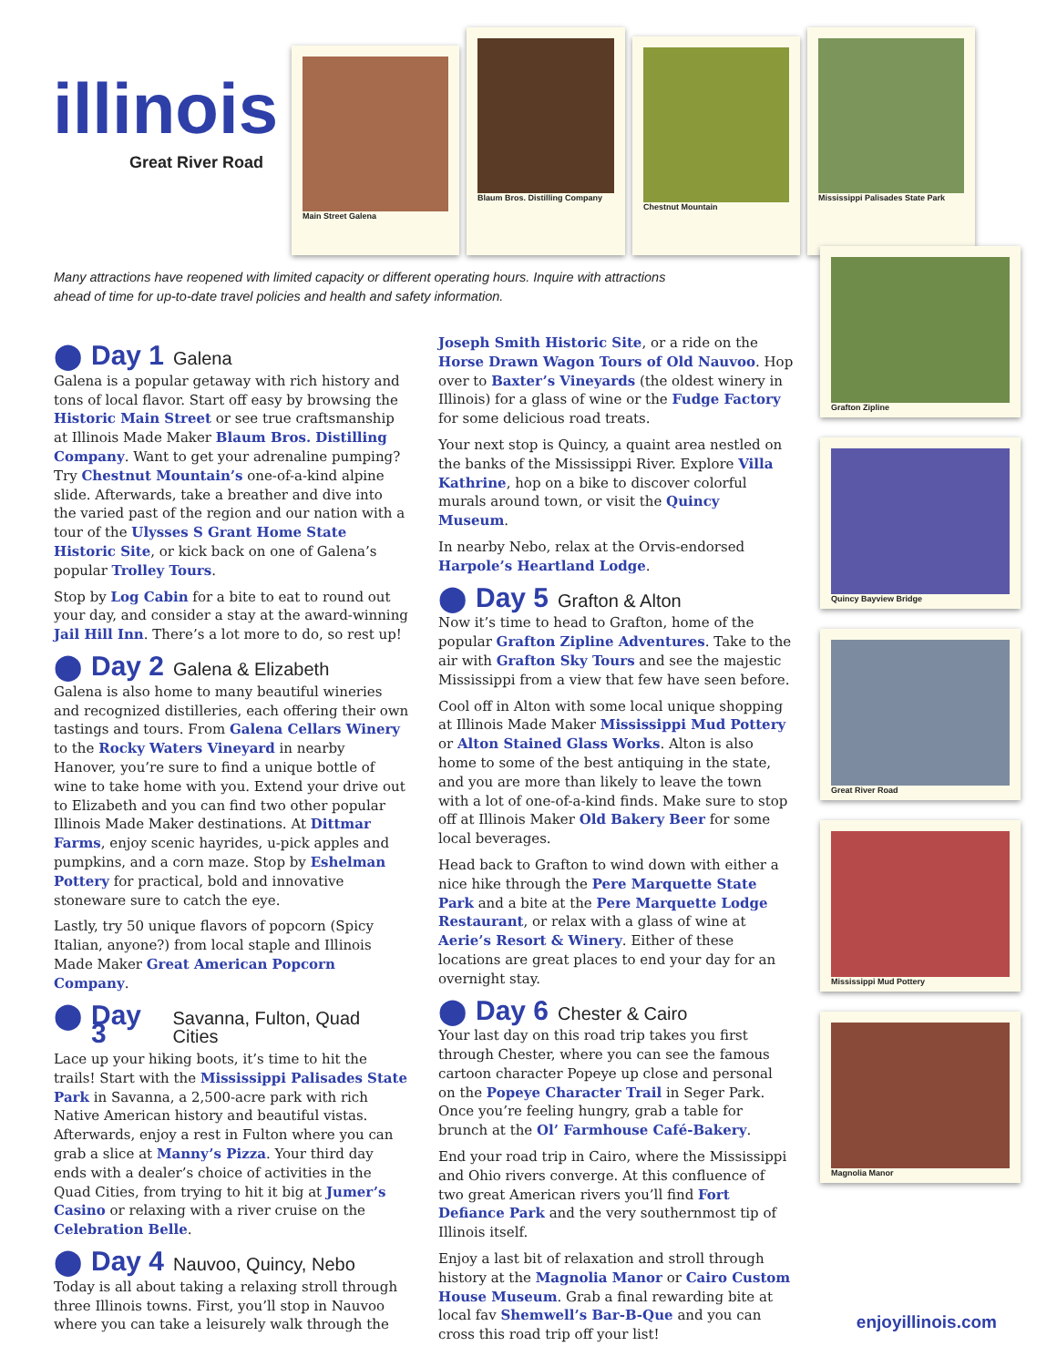illinois
Great River Road
Main Street Galena
Blaum Bros. Distilling Company
Chestnut Mountain
Mississippi Palisades State Park
Many attractions have reopened with limited capacity or different operating hours. Inquire with attractions ahead of time for up-to-date travel policies and health and safety information.
⬤ Day 1 Galena
Galena is a popular getaway with rich history and tons of local flavor. Start off easy by browsing the Historic Main Street or see true craftsmanship at Illinois Made Maker Blaum Bros. Distilling Company. Want to get your adrenaline pumping? Try Chestnut Mountain’s one-of-a-kind alpine slide. Afterwards, take a breather and dive into the varied past of the region and our nation with a tour of the Ulysses S Grant Home State Historic Site, or kick back on one of Galena’s popular Trolley Tours.
Stop by Log Cabin for a bite to eat to round out your day, and consider a stay at the award-winning Jail Hill Inn. There’s a lot more to do, so rest up!
⬤ Day 2 Galena & Elizabeth
Galena is also home to many beautiful wineries and recognized distilleries, each offering their own tastings and tours. From Galena Cellars Winery to the Rocky Waters Vineyard in nearby Hanover, you’re sure to find a unique bottle of wine to take home with you. Extend your drive out to Elizabeth and you can find two other popular Illinois Made Maker destinations. At Dittmar Farms, enjoy scenic hayrides, u-pick apples and pumpkins, and a corn maze. Stop by Eshelman Pottery for practical, bold and innovative stoneware sure to catch the eye.
Lastly, try 50 unique flavors of popcorn (Spicy Italian, anyone?) from local staple and Illinois Made Maker Great American Popcorn Company.
⬤ Day 3 Savanna, Fulton, Quad Cities
Lace up your hiking boots, it’s time to hit the trails! Start with the Mississippi Palisades State Park in Savanna, a 2,500-acre park with rich Native American history and beautiful vistas. Afterwards, enjoy a rest in Fulton where you can grab a slice at Manny’s Pizza. Your third day ends with a dealer’s choice of activities in the Quad Cities, from trying to hit it big at Jumer’s Casino or relaxing with a river cruise on the Celebration Belle.
⬤ Day 4 Nauvoo, Quincy, Nebo
Today is all about taking a relaxing stroll through three Illinois towns. First, you’ll stop in Nauvoo where you can take a leisurely walk through the
Joseph Smith Historic Site, or a ride on the Horse Drawn Wagon Tours of Old Nauvoo. Hop over to Baxter’s Vineyards (the oldest winery in Illinois) for a glass of wine or the Fudge Factory for some delicious road treats.
Your next stop is Quincy, a quaint area nestled on the banks of the Mississippi River. Explore Villa Kathrine, hop on a bike to discover colorful murals around town, or visit the Quincy Museum.
In nearby Nebo, relax at the Orvis-endorsed Harpole’s Heartland Lodge.
⬤ Day 5 Grafton & Alton
Now it’s time to head to Grafton, home of the popular Grafton Zipline Adventures. Take to the air with Grafton Sky Tours and see the majestic Mississippi from a view that few have seen before.
Cool off in Alton with some local unique shopping at Illinois Made Maker Mississippi Mud Pottery or Alton Stained Glass Works. Alton is also home to some of the best antiquing in the state, and you are more than likely to leave the town with a lot of one-of-a-kind finds. Make sure to stop off at Illinois Maker Old Bakery Beer for some local beverages.
Head back to Grafton to wind down with either a nice hike through the Pere Marquette State Park and a bite at the Pere Marquette Lodge Restaurant, or relax with a glass of wine at Aerie’s Resort & Winery. Either of these locations are great places to end your day for an overnight stay.
⬤ Day 6 Chester & Cairo
Your last day on this road trip takes you first through Chester, where you can see the famous cartoon character Popeye up close and personal on the Popeye Character Trail in Seger Park. Once you’re feeling hungry, grab a table for brunch at the Ol’ Farmhouse Café-Bakery.
End your road trip in Cairo, where the Mississippi and Ohio rivers converge. At this confluence of two great American rivers you’ll find Fort Defiance Park and the very southernmost tip of Illinois itself.
Enjoy a last bit of relaxation and stroll through history at the Magnolia Manor or Cairo Custom House Museum. Grab a final rewarding bite at local fav Shemwell’s Bar-B-Que and you can cross this road trip off your list!
Grafton Zipline
Quincy Bayview Bridge
Great River Road
Mississippi Mud Pottery
Magnolia Manor
enjoyillinois.com